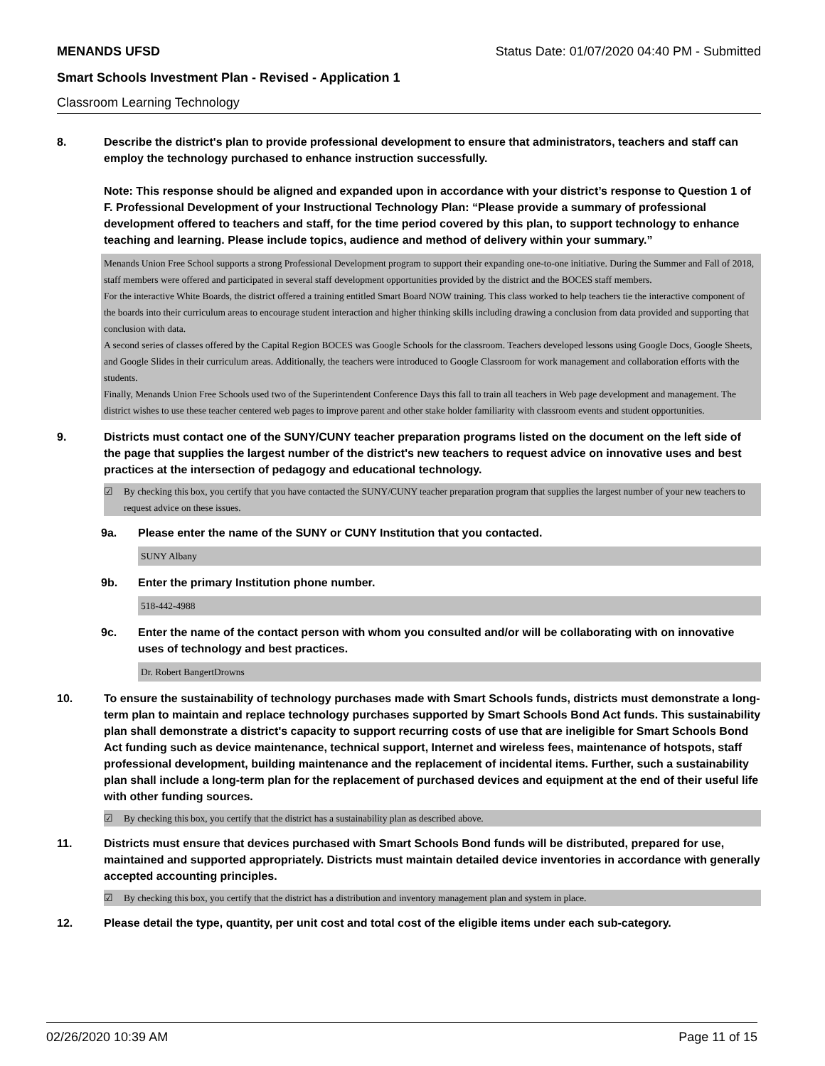MENANDS UFSD Status Date: 01/07/2020 04:40 PM - Submitted
Smart Schools Investment Plan - Revised - Application 1
Classroom Learning Technology
8. Describe the district's plan to provide professional development to ensure that administrators, teachers and staff can employ the technology purchased to enhance instruction successfully.
Note: This response should be aligned and expanded upon in accordance with your district’s response to Question 1 of F. Professional Development of your Instructional Technology Plan: “Please provide a summary of professional development offered to teachers and staff, for the time period covered by this plan, to support technology to enhance teaching and learning. Please include topics, audience and method of delivery within your summary.”
Menands Union Free School supports a strong Professional Development program to support their expanding one-to-one initiative. During the Summer and Fall of 2018, staff members were offered and participated in several staff development opportunities provided by the district and the BOCES staff members.
For the interactive White Boards, the district offered a training entitled Smart Board NOW training. This class worked to help teachers tie the interactive component of the boards into their curriculum areas to encourage student interaction and higher thinking skills including drawing a conclusion from data provided and supporting that conclusion with data.
A second series of classes offered by the Capital Region BOCES was Google Schools for the classroom. Teachers developed lessons using Google Docs, Google Sheets, and Google Slides in their curriculum areas. Additionally, the teachers were introduced to Google Classroom for work management and collaboration efforts with the students.
Finally, Menands Union Free Schools used two of the Superintendent Conference Days this fall to train all teachers in Web page development and management. The district wishes to use these teacher centered web pages to improve parent and other stake holder familiarity with classroom events and student opportunities.
9. Districts must contact one of the SUNY/CUNY teacher preparation programs listed on the document on the left side of the page that supplies the largest number of the district's new teachers to request advice on innovative uses and best practices at the intersection of pedagogy and educational technology.
☑ By checking this box, you certify that you have contacted the SUNY/CUNY teacher preparation program that supplies the largest number of your new teachers to request advice on these issues.
9a. Please enter the name of the SUNY or CUNY Institution that you contacted.
SUNY Albany
9b. Enter the primary Institution phone number.
518-442-4988
9c. Enter the name of the contact person with whom you consulted and/or will be collaborating with on innovative uses of technology and best practices.
Dr. Robert BangertDrowns
10. To ensure the sustainability of technology purchases made with Smart Schools funds, districts must demonstrate a long-term plan to maintain and replace technology purchases supported by Smart Schools Bond Act funds. This sustainability plan shall demonstrate a district's capacity to support recurring costs of use that are ineligible for Smart Schools Bond Act funding such as device maintenance, technical support, Internet and wireless fees, maintenance of hotspots, staff professional development, building maintenance and the replacement of incidental items. Further, such a sustainability plan shall include a long-term plan for the replacement of purchased devices and equipment at the end of their useful life with other funding sources.
☑ By checking this box, you certify that the district has a sustainability plan as described above.
11. Districts must ensure that devices purchased with Smart Schools Bond funds will be distributed, prepared for use, maintained and supported appropriately. Districts must maintain detailed device inventories in accordance with generally accepted accounting principles.
☑ By checking this box, you certify that the district has a distribution and inventory management plan and system in place.
12. Please detail the type, quantity, per unit cost and total cost of the eligible items under each sub-category.
02/26/2020 10:39 AM Page 11 of 15